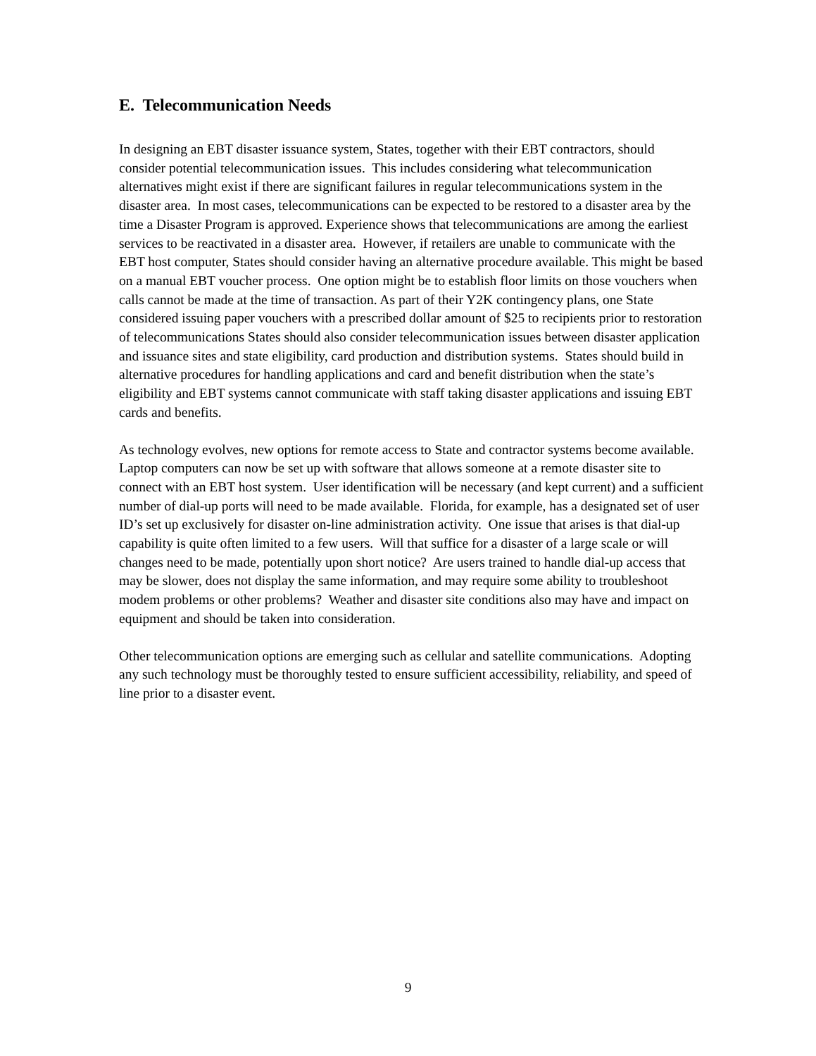E. Telecommunication Needs
In designing an EBT disaster issuance system, States, together with their EBT contractors, should consider potential telecommunication issues. This includes considering what telecommunication alternatives might exist if there are significant failures in regular telecommunications system in the disaster area. In most cases, telecommunications can be expected to be restored to a disaster area by the time a Disaster Program is approved. Experience shows that telecommunications are among the earliest services to be reactivated in a disaster area. However, if retailers are unable to communicate with the EBT host computer, States should consider having an alternative procedure available. This might be based on a manual EBT voucher process. One option might be to establish floor limits on those vouchers when calls cannot be made at the time of transaction. As part of their Y2K contingency plans, one State considered issuing paper vouchers with a prescribed dollar amount of $25 to recipients prior to restoration of telecommunications States should also consider telecommunication issues between disaster application and issuance sites and state eligibility, card production and distribution systems. States should build in alternative procedures for handling applications and card and benefit distribution when the state’s eligibility and EBT systems cannot communicate with staff taking disaster applications and issuing EBT cards and benefits.
As technology evolves, new options for remote access to State and contractor systems become available. Laptop computers can now be set up with software that allows someone at a remote disaster site to connect with an EBT host system. User identification will be necessary (and kept current) and a sufficient number of dial-up ports will need to be made available. Florida, for example, has a designated set of user ID’s set up exclusively for disaster on-line administration activity. One issue that arises is that dial-up capability is quite often limited to a few users. Will that suffice for a disaster of a large scale or will changes need to be made, potentially upon short notice? Are users trained to handle dial-up access that may be slower, does not display the same information, and may require some ability to troubleshoot modem problems or other problems? Weather and disaster site conditions also may have and impact on equipment and should be taken into consideration.
Other telecommunication options are emerging such as cellular and satellite communications. Adopting any such technology must be thoroughly tested to ensure sufficient accessibility, reliability, and speed of line prior to a disaster event.
9